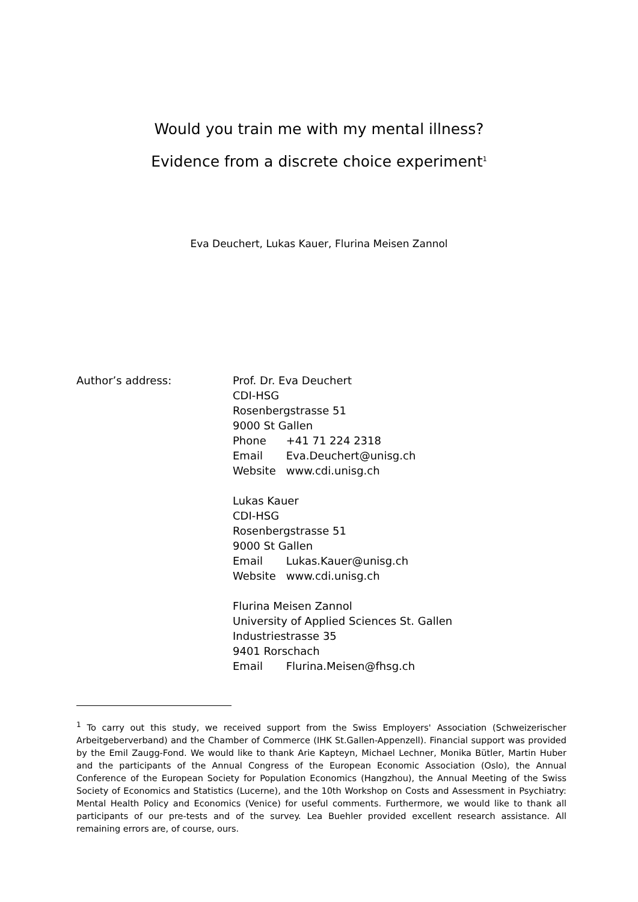Would you train me with my mental illness?
Evidence from a discrete choice experiment<sup>1</sup>
Eva Deuchert, Lukas Kauer, Flurina Meisen Zannol
Author’s address: Prof. Dr. Eva Deuchert
CDI-HSG
Rosenbergstrasse 51
9000 St Gallen
Phone +41 71 224 2318
Email Eva.Deuchert@unisg.ch
Website www.cdi.unisg.ch
Lukas Kauer
CDI-HSG
Rosenbergstrasse 51
9000 St Gallen
Email Lukas.Kauer@unisg.ch
Website www.cdi.unisg.ch
Flurina Meisen Zannol
University of Applied Sciences St. Gallen
Industriestrasse 35
9401 Rorschach
Email Flurina.Meisen@fhsg.ch
<sup>1</sup> To carry out this study, we received support from the Swiss Employers' Association (Schweizerischer Arbeitgeberverband) and the Chamber of Commerce (IHK St.Gallen-Appenzell). Financial support was provided by the Emil Zaugg-Fond. We would like to thank Arie Kapteyn, Michael Lechner, Monika Bütler, Martin Huber and the participants of the Annual Congress of the European Economic Association (Oslo), the Annual Conference of the European Society for Population Economics (Hangzhou), the Annual Meeting of the Swiss Society of Economics and Statistics (Lucerne), and the 10th Workshop on Costs and Assessment in Psychiatry: Mental Health Policy and Economics (Venice) for useful comments. Furthermore, we would like to thank all participants of our pre-tests and of the survey. Lea Buehler provided excellent research assistance. All remaining errors are, of course, ours.